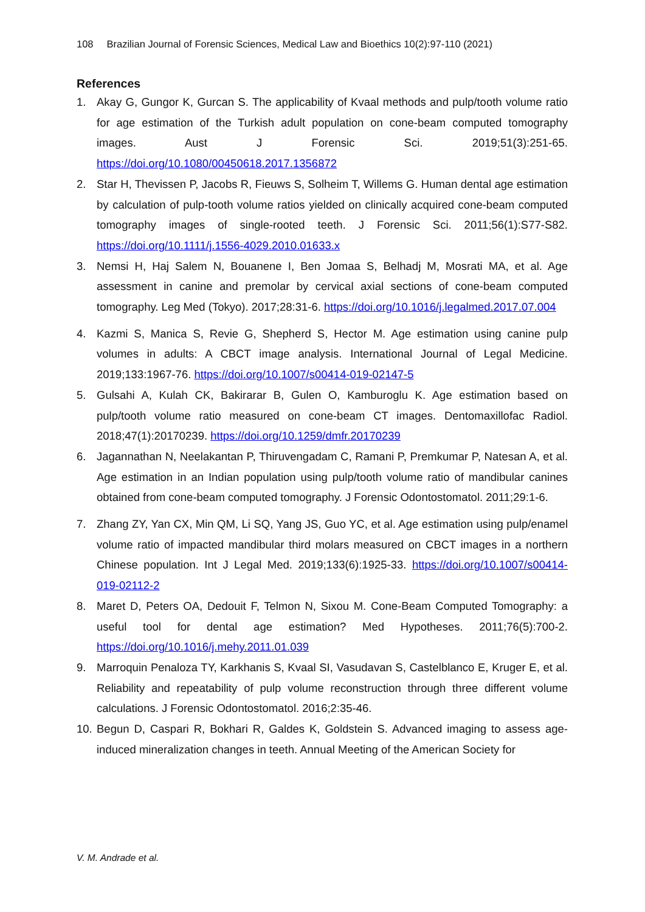108 Brazilian Journal of Forensic Sciences, Medical Law and Bioethics 10(2):97-110 (2021)
References
1. Akay G, Gungor K, Gurcan S. The applicability of Kvaal methods and pulp/tooth volume ratio for age estimation of the Turkish adult population on cone-beam computed tomography images. Aust J Forensic Sci. 2019;51(3):251-65. https://doi.org/10.1080/00450618.2017.1356872
2. Star H, Thevissen P, Jacobs R, Fieuws S, Solheim T, Willems G. Human dental age estimation by calculation of pulp-tooth volume ratios yielded on clinically acquired cone-beam computed tomography images of single-rooted teeth. J Forensic Sci. 2011;56(1):S77-S82. https://doi.org/10.1111/j.1556-4029.2010.01633.x
3. Nemsi H, Haj Salem N, Bouanene I, Ben Jomaa S, Belhadj M, Mosrati MA, et al. Age assessment in canine and premolar by cervical axial sections of cone-beam computed tomography. Leg Med (Tokyo). 2017;28:31-6. https://doi.org/10.1016/j.legalmed.2017.07.004
4. Kazmi S, Manica S, Revie G, Shepherd S, Hector M. Age estimation using canine pulp volumes in adults: A CBCT image analysis. International Journal of Legal Medicine. 2019;133:1967-76. https://doi.org/10.1007/s00414-019-02147-5
5. Gulsahi A, Kulah CK, Bakirarar B, Gulen O, Kamburoglu K. Age estimation based on pulp/tooth volume ratio measured on cone-beam CT images. Dentomaxillofac Radiol. 2018;47(1):20170239. https://doi.org/10.1259/dmfr.20170239
6. Jagannathan N, Neelakantan P, Thiruvengadam C, Ramani P, Premkumar P, Natesan A, et al. Age estimation in an Indian population using pulp/tooth volume ratio of mandibular canines obtained from cone-beam computed tomography. J Forensic Odontostomatol. 2011;29:1-6.
7. Zhang ZY, Yan CX, Min QM, Li SQ, Yang JS, Guo YC, et al. Age estimation using pulp/enamel volume ratio of impacted mandibular third molars measured on CBCT images in a northern Chinese population. Int J Legal Med. 2019;133(6):1925-33. https://doi.org/10.1007/s00414-019-02112-2
8. Maret D, Peters OA, Dedouit F, Telmon N, Sixou M. Cone-Beam Computed Tomography: a useful tool for dental age estimation? Med Hypotheses. 2011;76(5):700-2. https://doi.org/10.1016/j.mehy.2011.01.039
9. Marroquin Penaloza TY, Karkhanis S, Kvaal SI, Vasudavan S, Castelblanco E, Kruger E, et al. Reliability and repeatability of pulp volume reconstruction through three different volume calculations. J Forensic Odontostomatol. 2016;2:35-46.
10. Begun D, Caspari R, Bokhari R, Galdes K, Goldstein S. Advanced imaging to assess age-induced mineralization changes in teeth. Annual Meeting of the American Society for
V. M. Andrade et al.